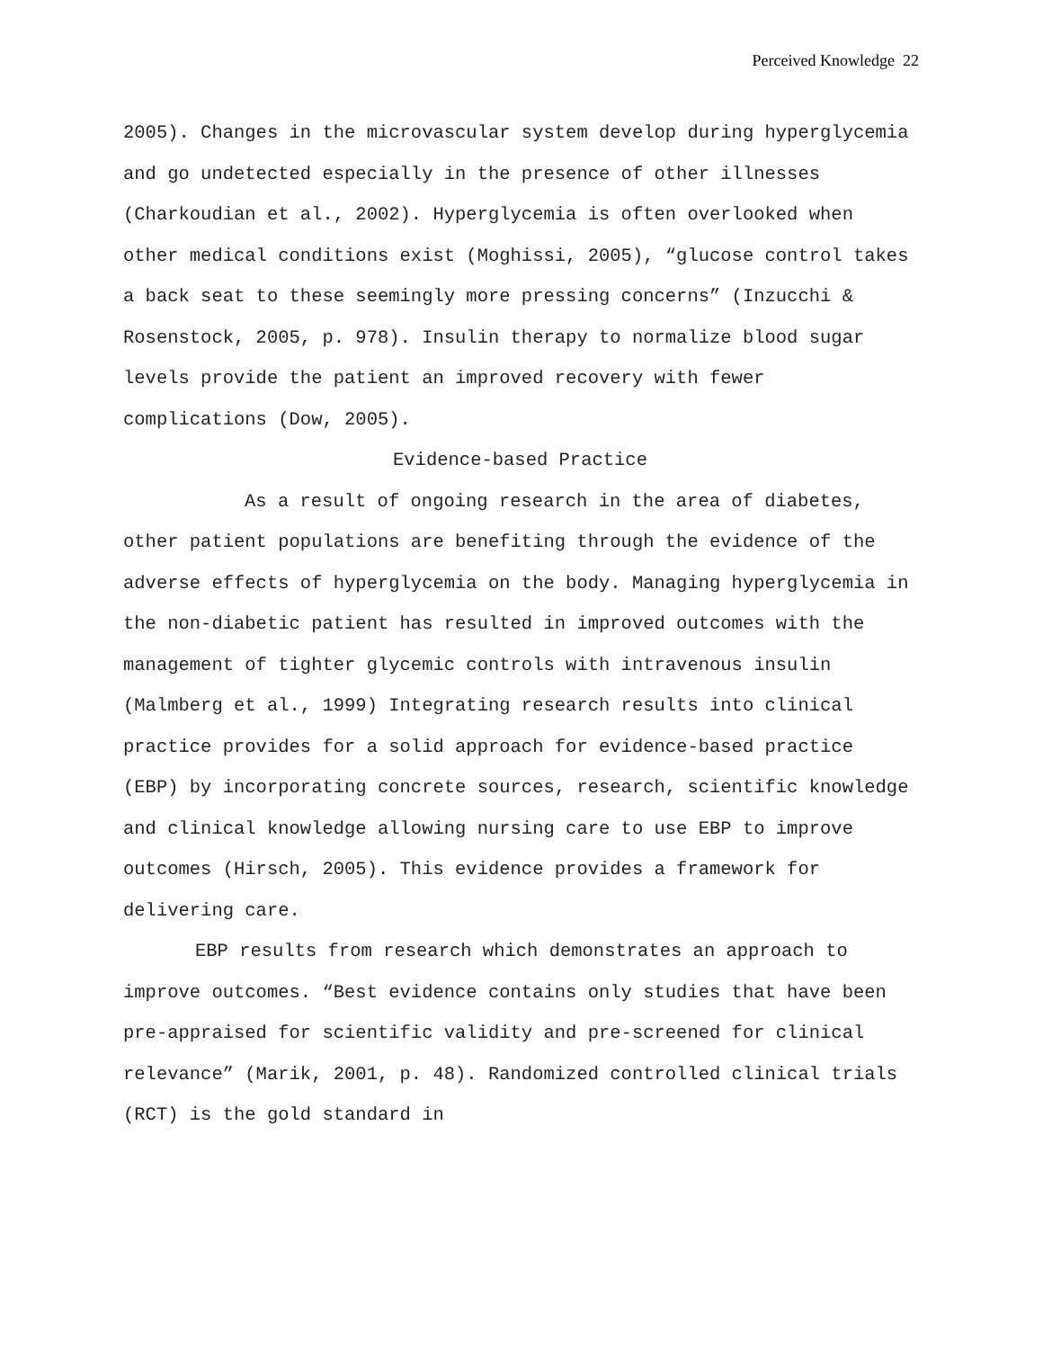Perceived Knowledge 22
2005). Changes in the microvascular system develop during hyperglycemia and go undetected especially in the presence of other illnesses (Charkoudian et al., 2002). Hyperglycemia is often overlooked when other medical conditions exist (Moghissi, 2005), “glucose control takes a back seat to these seemingly more pressing concerns” (Inzucchi & Rosenstock, 2005, p. 978). Insulin therapy to normalize blood sugar levels provide the patient an improved recovery with fewer complications (Dow, 2005).
Evidence-based Practice
As a result of ongoing research in the area of diabetes, other patient populations are benefiting through the evidence of the adverse effects of hyperglycemia on the body. Managing hyperglycemia in the non-diabetic patient has resulted in improved outcomes with the management of tighter glycemic controls with intravenous insulin (Malmberg et al., 1999) Integrating research results into clinical practice provides for a solid approach for evidence-based practice (EBP) by incorporating concrete sources, research, scientific knowledge and clinical knowledge allowing nursing care to use EBP to improve outcomes (Hirsch, 2005). This evidence provides a framework for delivering care.
EBP results from research which demonstrates an approach to improve outcomes. “Best evidence contains only studies that have been pre-appraised for scientific validity and pre-screened for clinical relevance” (Marik, 2001, p. 48). Randomized controlled clinical trials (RCT) is the gold standard in